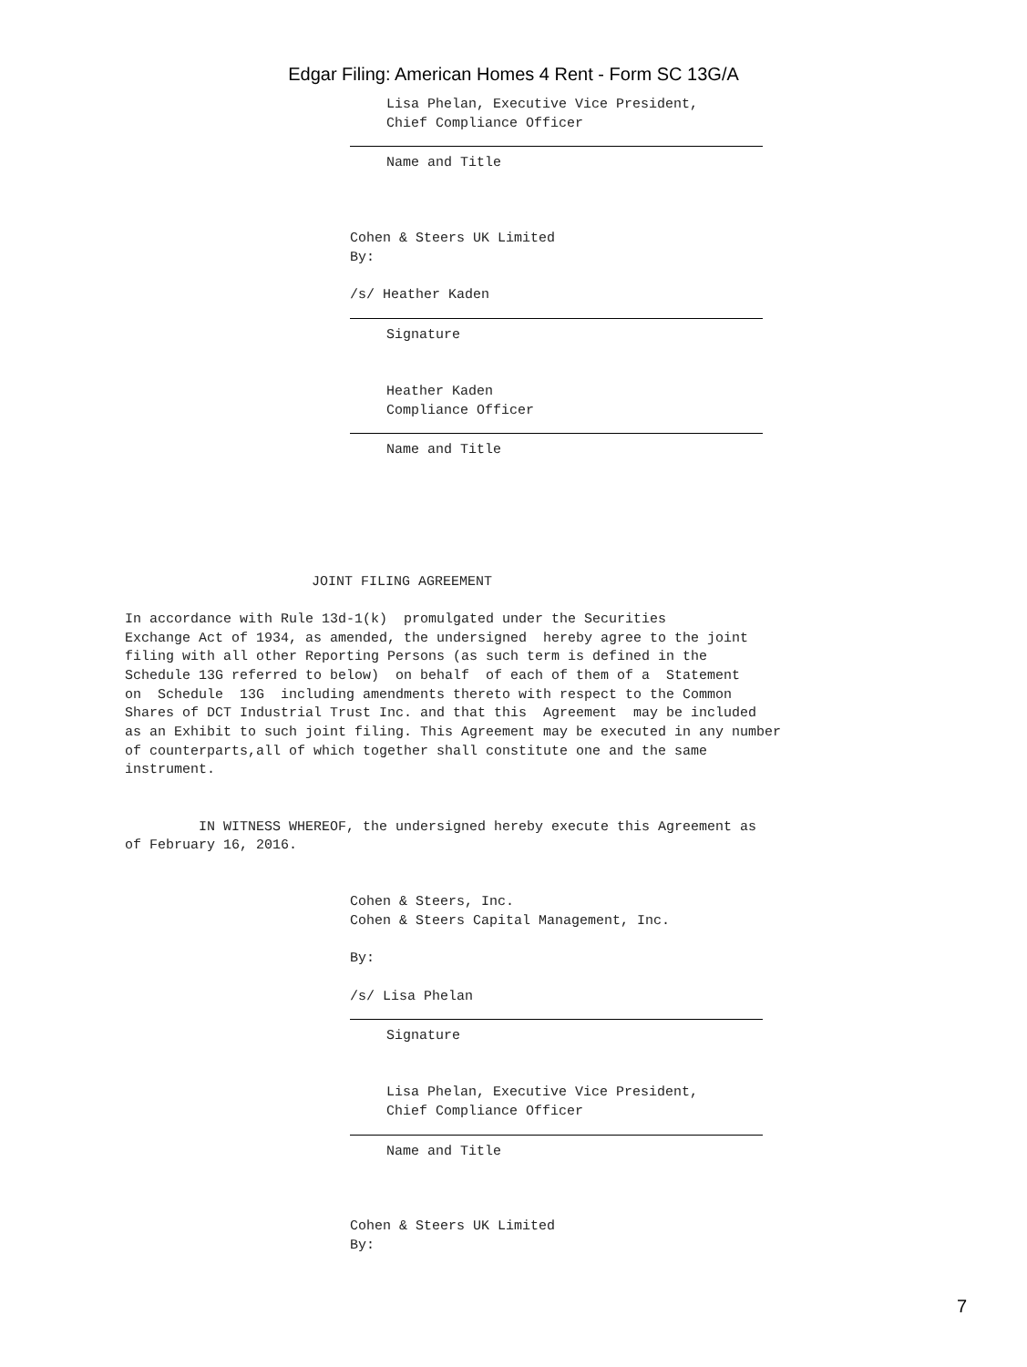Edgar Filing: American Homes 4 Rent - Form SC 13G/A
Lisa Phelan, Executive Vice President,
Chief Compliance Officer
Name and Title
Cohen & Steers UK Limited
By:

/s/ Heather Kaden
Signature


Heather Kaden
Compliance Officer
Name and Title
JOINT FILING AGREEMENT
In accordance with Rule 13d-1(k)  promulgated under the Securities
Exchange Act of 1934, as amended, the undersigned  hereby agree to the joint
filing with all other Reporting Persons (as such term is defined in the
Schedule 13G referred to below)  on behalf  of each of them of a  Statement
on  Schedule  13G  including amendments thereto with respect to the Common
Shares of DCT Industrial Trust Inc. and that this  Agreement  may be included
as an Exhibit to such joint filing. This Agreement may be executed in any number
of counterparts,all of which together shall constitute one and the same
instrument.


         IN WITNESS WHEREOF, the undersigned hereby execute this Agreement as
of February 16, 2016.
Cohen & Steers, Inc.
Cohen & Steers Capital Management, Inc.

By:

/s/ Lisa Phelan
Signature


Lisa Phelan, Executive Vice President,
Chief Compliance Officer
Name and Title
Cohen & Steers UK Limited
By:
7